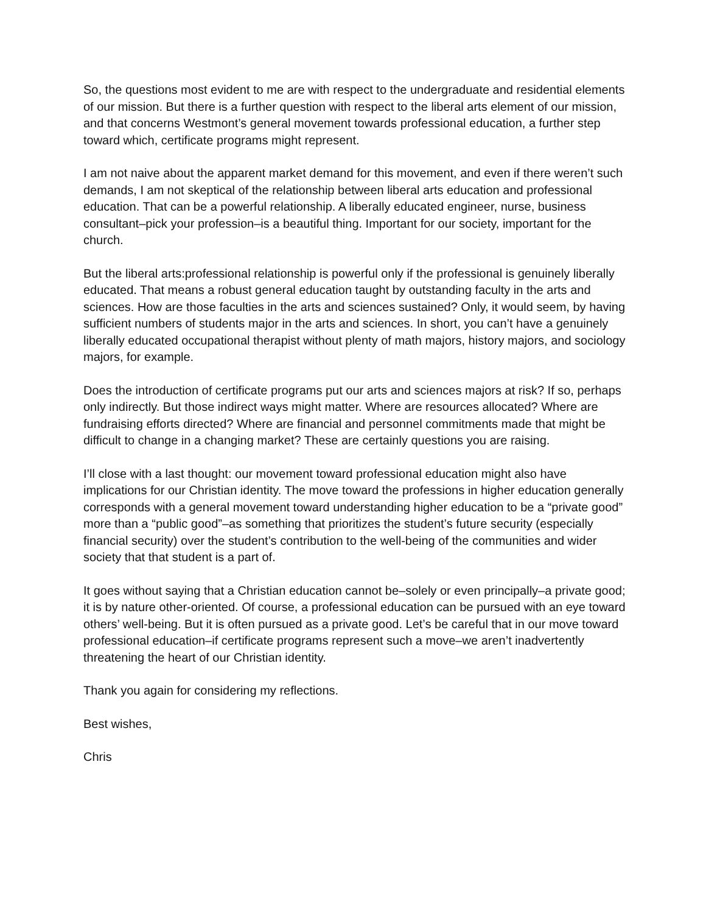So, the questions most evident to me are with respect to the undergraduate and residential elements of our mission. But there is a further question with respect to the liberal arts element of our mission, and that concerns Westmont’s general movement towards professional education, a further step toward which, certificate programs might represent.
I am not naive about the apparent market demand for this movement, and even if there weren’t such demands, I am not skeptical of the relationship between liberal arts education and professional education. That can be a powerful relationship. A liberally educated engineer, nurse, business consultant–pick your profession–is a beautiful thing. Important for our society, important for the church.
But the liberal arts:professional relationship is powerful only if the professional is genuinely liberally educated. That means a robust general education taught by outstanding faculty in the arts and sciences. How are those faculties in the arts and sciences sustained? Only, it would seem, by having sufficient numbers of students major in the arts and sciences. In short, you can’t have a genuinely liberally educated occupational therapist without plenty of math majors, history majors, and sociology majors, for example.
Does the introduction of certificate programs put our arts and sciences majors at risk? If so, perhaps only indirectly. But those indirect ways might matter. Where are resources allocated? Where are fundraising efforts directed? Where are financial and personnel commitments made that might be difficult to change in a changing market? These are certainly questions you are raising.
I’ll close with a last thought: our movement toward professional education might also have implications for our Christian identity. The move toward the professions in higher education generally corresponds with a general movement toward understanding higher education to be a “private good” more than a “public good”–as something that prioritizes the student’s future security (especially financial security) over the student’s contribution to the well-being of the communities and wider society that that student is a part of.
It goes without saying that a Christian education cannot be–solely or even principally–a private good; it is by nature other-oriented. Of course, a professional education can be pursued with an eye toward others’ well-being. But it is often pursued as a private good. Let’s be careful that in our move toward professional education–if certificate programs represent such a move–we aren’t inadvertently threatening the heart of our Christian identity.
Thank you again for considering my reflections.
Best wishes,
Chris